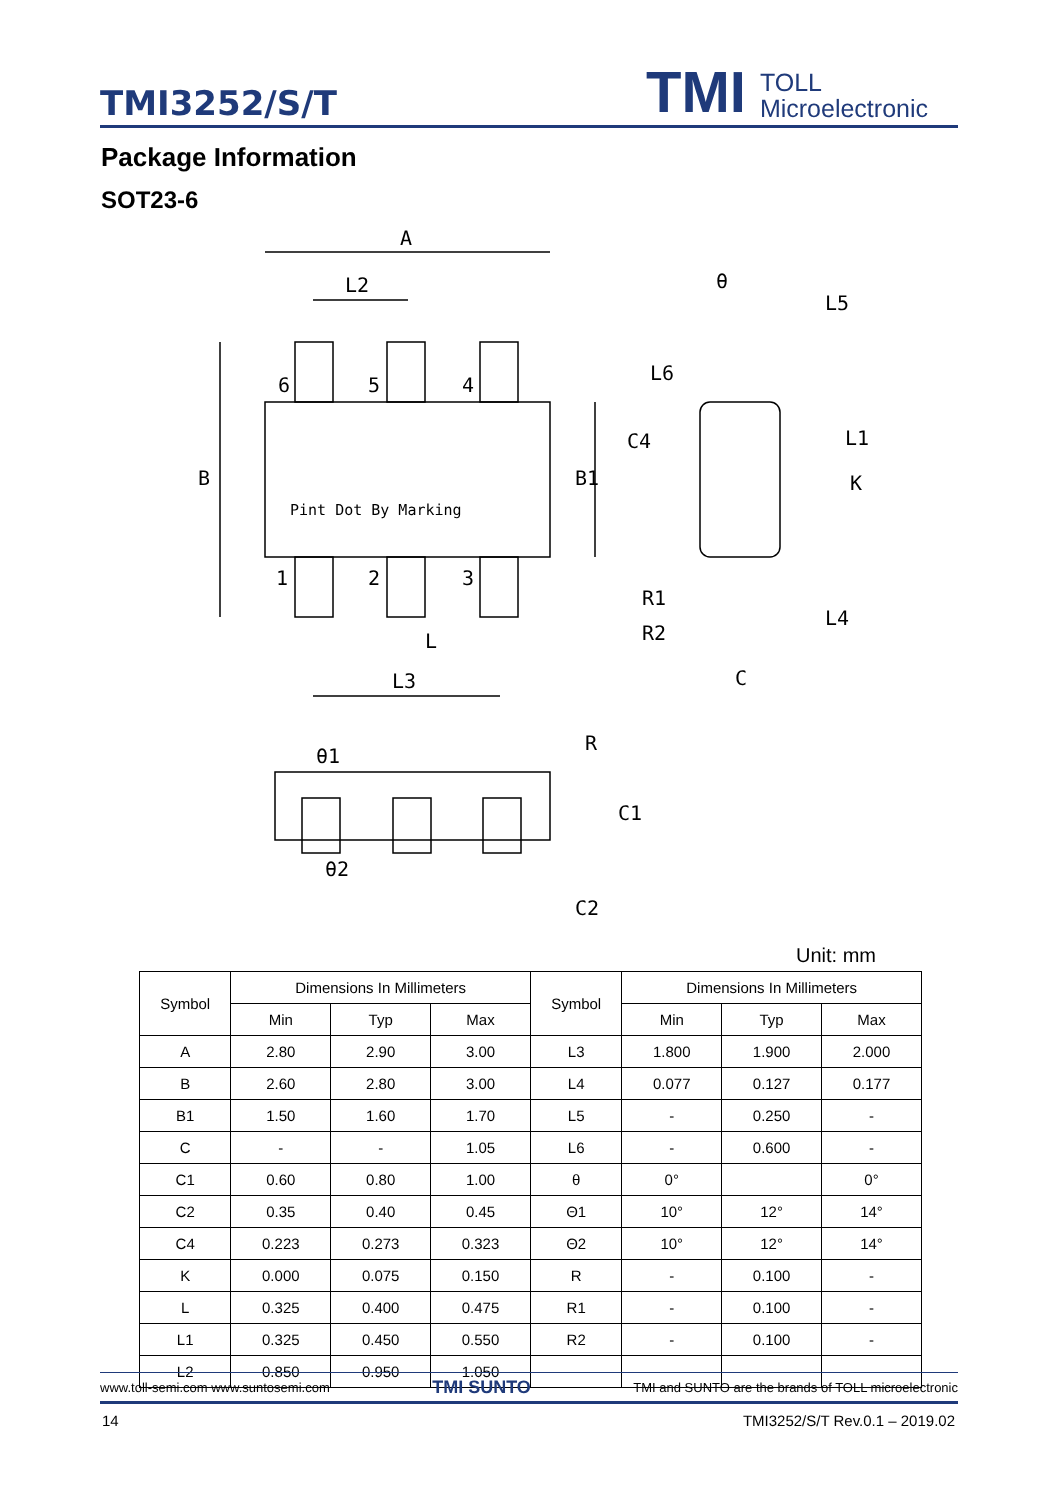TMI3252/S/T
TMI
TOLL
Microelectronic
Package Information
SOT23-6
A
L2
6
5
4
B
B1
Pint Dot By Marking
1
2
3
L
L3
θ
L5
L6
C4
L1
K
R1
R2
L4
C
θ1
R
C1
θ2
C2
Unit: mm
| Symbol | Dimensions In Millimeters | | | Symbol | Dimensions In Millimeters | | |
| --- | --- | --- | --- | --- | --- | --- | --- |
| | Min | Typ | Max | | Min | Typ | Max |
| A | 2.80 | 2.90 | 3.00 | L3 | 1.800 | 1.900 | 2.000 |
| B | 2.60 | 2.80 | 3.00 | L4 | 0.077 | 0.127 | 0.177 |
| B1 | 1.50 | 1.60 | 1.70 | L5 | - | 0.250 | - |
| C | - | - | 1.05 | L6 | - | 0.600 | - |
| C1 | 0.60 | 0.80 | 1.00 | θ | 0° | | 0° |
| C2 | 0.35 | 0.40 | 0.45 | Θ1 | 10° | 12° | 14° |
| C4 | 0.223 | 0.273 | 0.323 | Θ2 | 10° | 12° | 14° |
| K | 0.000 | 0.075 | 0.150 | R | - | 0.100 | - |
| L | 0.325 | 0.400 | 0.475 | R1 | - | 0.100 | - |
| L1 | 0.325 | 0.450 | 0.550 | R2 | - | 0.100 | - |
| L2 | 0.850 | 0.950 | 1.050 | | | | |
www.toll-semi.com www.suntosemi.com TMI SUNTO TMI and SUNTO are the brands of TOLL microelectronic
14 TMI3252/S/T Rev.0.1 – 2019.02